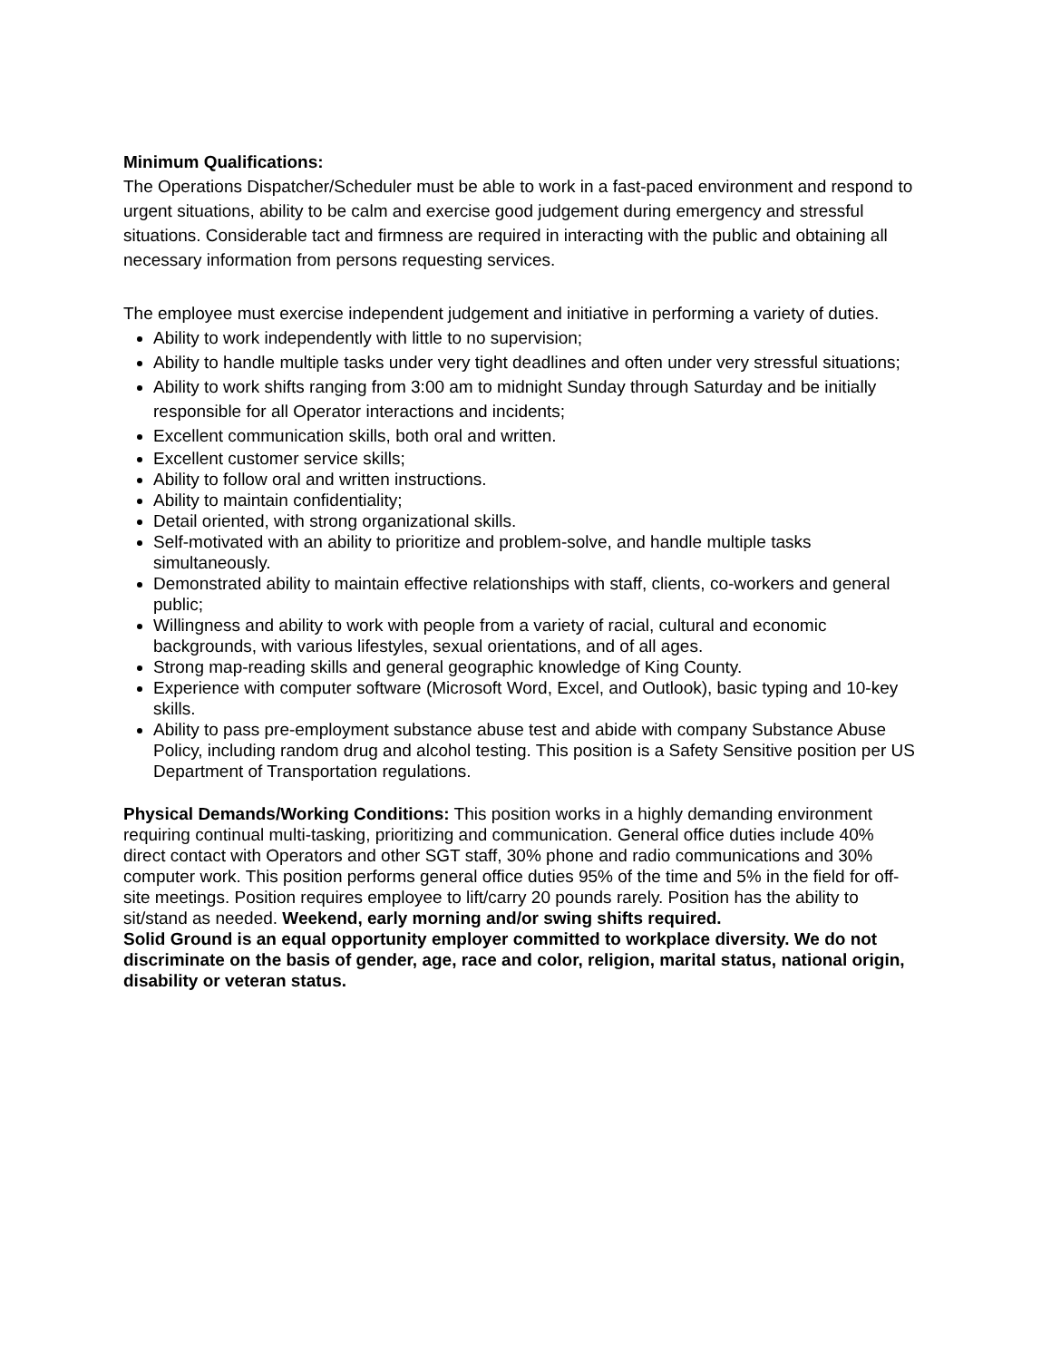Minimum Qualifications:
The Operations Dispatcher/Scheduler must be able to work in a fast-paced environment and respond to urgent situations, ability to be calm and exercise good judgement during emergency and stressful situations. Considerable tact and firmness are required in interacting with the public and obtaining all necessary information from persons requesting services.
The employee must exercise independent judgement and initiative in performing a variety of duties.
Ability to work independently with little to no supervision;
Ability to handle multiple tasks under very tight deadlines and often under very stressful situations;
Ability to work shifts ranging from 3:00 am to midnight Sunday through Saturday and be initially responsible for all Operator interactions and incidents;
Excellent communication skills, both oral and written.
Excellent customer service skills;
Ability to follow oral and written instructions.
Ability to maintain confidentiality;
Detail oriented, with strong organizational skills.
Self-motivated with an ability to prioritize and problem-solve, and handle multiple tasks simultaneously.
Demonstrated ability to maintain effective relationships with staff, clients, co-workers and general public;
Willingness and ability to work with people from a variety of racial, cultural and economic backgrounds, with various lifestyles, sexual orientations, and of all ages.
Strong map-reading skills and general geographic knowledge of King County.
Experience with computer software (Microsoft Word, Excel, and Outlook), basic typing and 10-key skills.
Ability to pass pre-employment substance abuse test and abide with company Substance Abuse Policy, including random drug and alcohol testing. This position is a Safety Sensitive position per US Department of Transportation regulations.
Physical Demands/Working Conditions: This position works in a highly demanding environment requiring continual multi-tasking, prioritizing and communication. General office duties include 40% direct contact with Operators and other SGT staff, 30% phone and radio communications and 30% computer work. This position performs general office duties 95% of the time and 5% in the field for off-site meetings. Position requires employee to lift/carry 20 pounds rarely. Position has the ability to sit/stand as needed. Weekend, early morning and/or swing shifts required.
Solid Ground is an equal opportunity employer committed to workplace diversity. We do not discriminate on the basis of gender, age, race and color, religion, marital status, national origin, disability or veteran status.